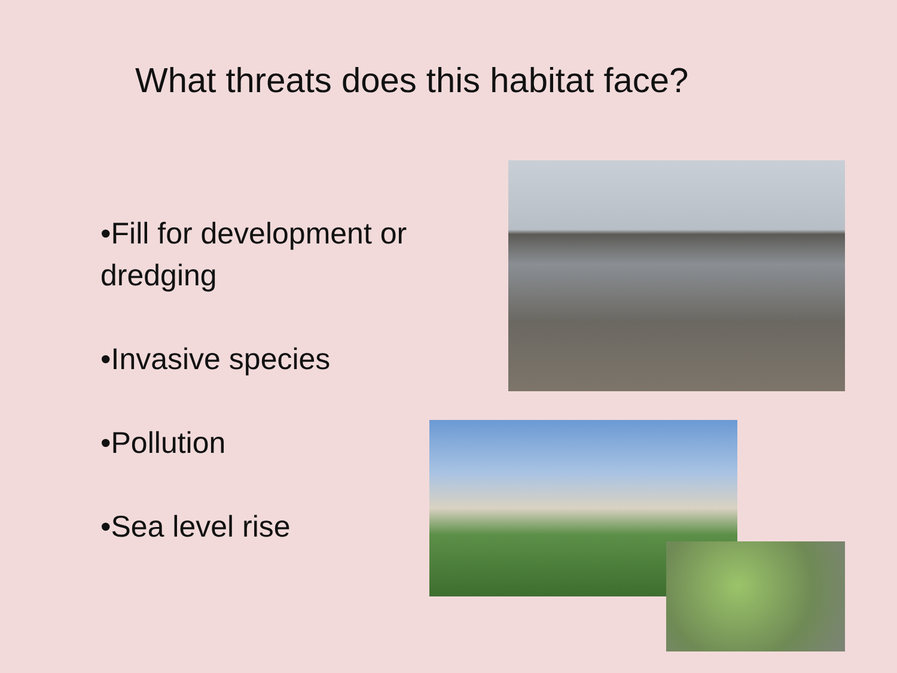What threats does this habitat face?
•Fill for development or dredging
•Invasive species
•Pollution
•Sea level rise